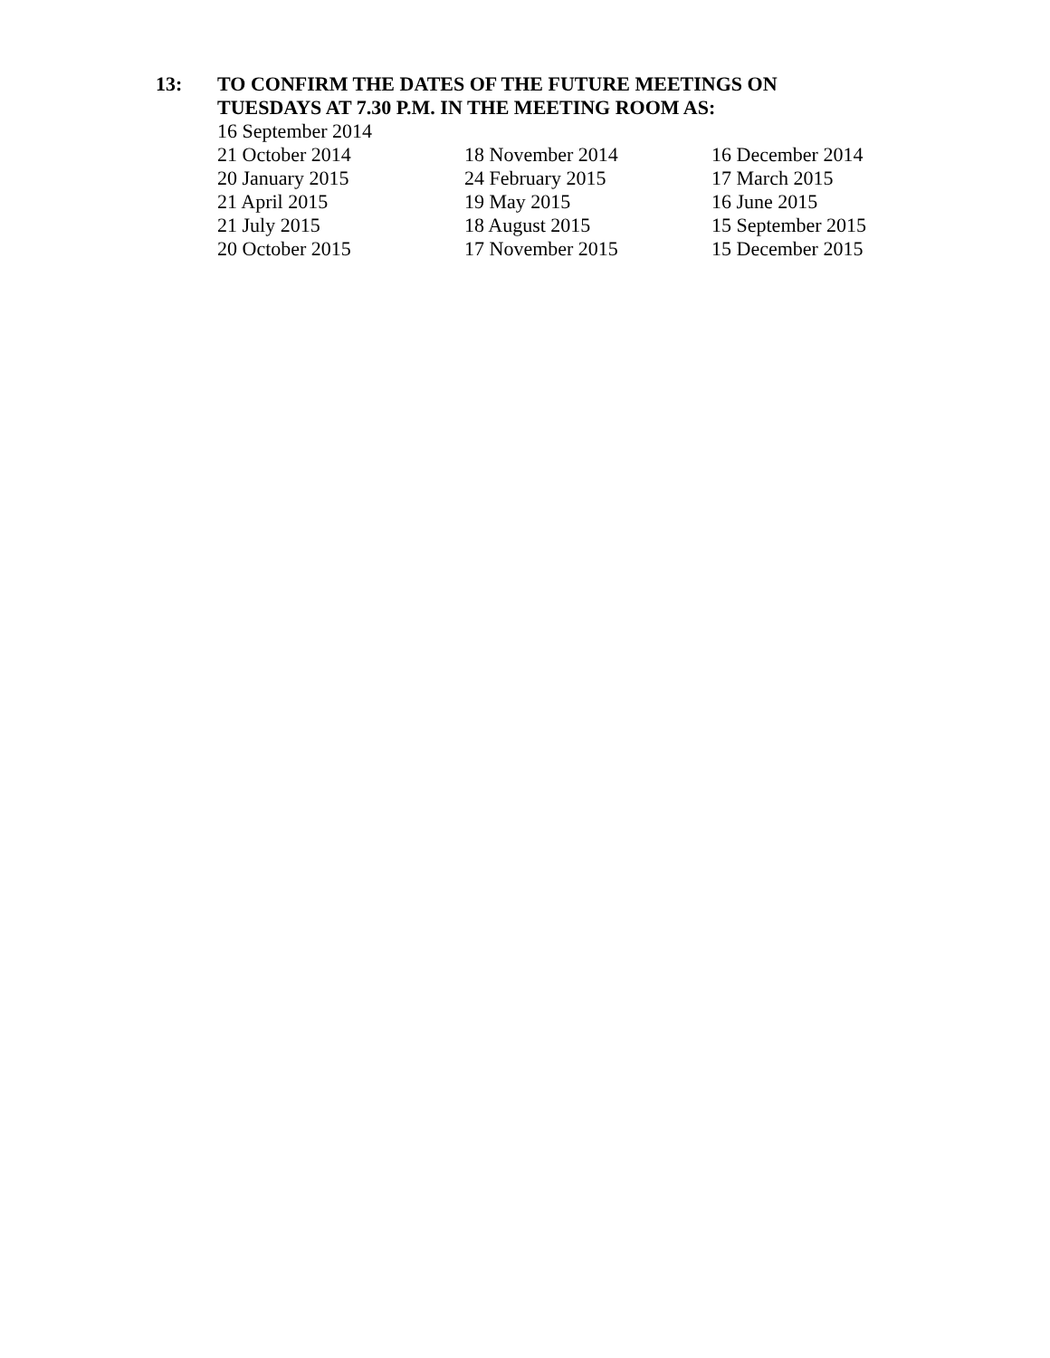13: TO CONFIRM THE DATES OF THE FUTURE MEETINGS ON
TUESDAYS AT 7.30 P.M. IN THE MEETING ROOM AS:
16 September 2014
| 21 October 2014 | 18 November 2014 | 16 December 2014 |
| 20 January 2015 | 24 February 2015 | 17 March 2015 |
| 21 April 2015 | 19 May 2015 | 16 June 2015 |
| 21 July 2015 | 18 August 2015 | 15 September 2015 |
| 20 October 2015 | 17 November 2015 | 15 December 2015 |